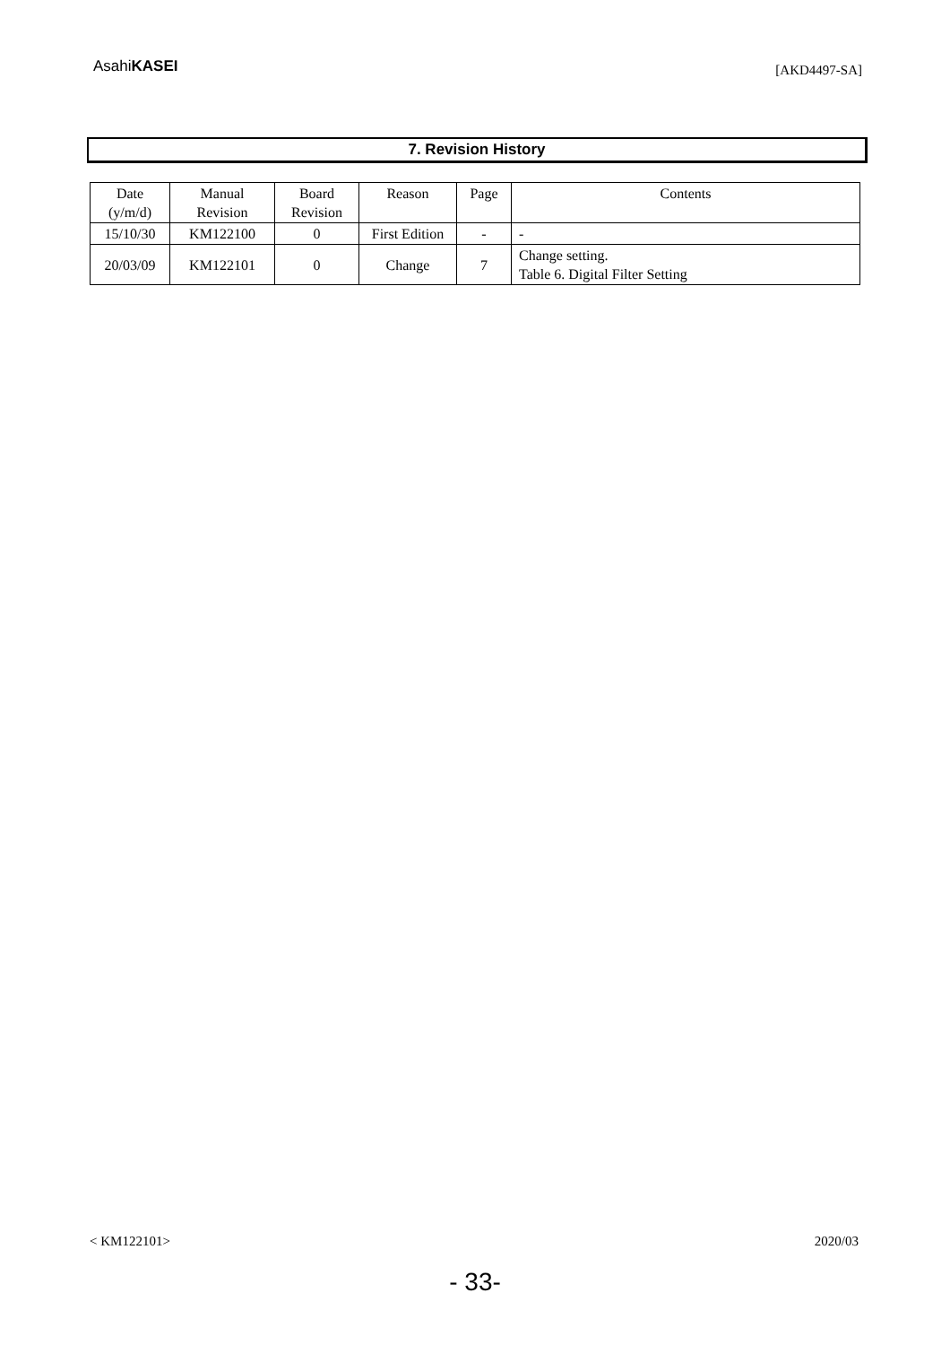AsahiKASEI
[AKD4497-SA]
7. Revision History
| Date (y/m/d) | Manual Revision | Board Revision | Reason | Page | Contents |
| --- | --- | --- | --- | --- | --- |
| 15/10/30 | KM122100 | 0 | First Edition | - | - |
| 20/03/09 | KM122101 | 0 | Change | 7 | Change setting. Table 6. Digital Filter Setting |
< KM122101> 2020/03
- 33-